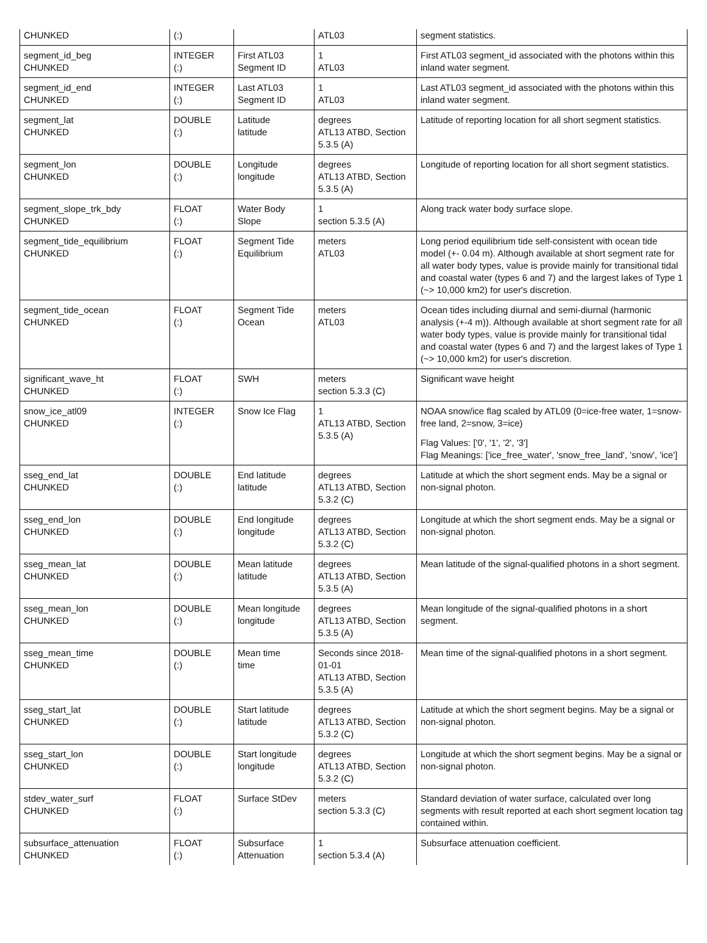| CHUNKED | (:) | | ATL03 | segment statistics. |
| segment_id_beg CHUNKED | INTEGER (:) | First ATL03 Segment ID | 1 ATL03 | First ATL03 segment_id associated with the photons within this inland water segment. |
| segment_id_end CHUNKED | INTEGER (:) | Last ATL03 Segment ID | 1 ATL03 | Last ATL03 segment_id associated with the photons within this inland water segment. |
| segment_lat CHUNKED | DOUBLE (:) | Latitude latitude | degrees ATL13 ATBD, Section 5.3.5 (A) | Latitude of reporting location for all short segment statistics. |
| segment_lon CHUNKED | DOUBLE (:) | Longitude longitude | degrees ATL13 ATBD, Section 5.3.5 (A) | Longitude of reporting location for all short segment statistics. |
| segment_slope_trk_bdy CHUNKED | FLOAT (:) | Water Body Slope | 1 section 5.3.5 (A) | Along track water body surface slope. |
| segment_tide_equilibrium CHUNKED | FLOAT (:) | Segment Tide Equilibrium | meters ATL03 | Long period equilibrium tide self-consistent with ocean tide model (+- 0.04 m). Although available at short segment rate for all water body types, value is provide mainly for transitional tidal and coastal water (types 6 and 7) and the largest lakes of Type 1 (~> 10,000 km2) for user's discretion. |
| segment_tide_ocean CHUNKED | FLOAT (:) | Segment Tide Ocean | meters ATL03 | Ocean tides including diurnal and semi-diurnal (harmonic analysis (+-4 m)). Although available at short segment rate for all water body types, value is provide mainly for transitional tidal and coastal water (types 6 and 7) and the largest lakes of Type 1 (~> 10,000 km2) for user's discretion. |
| significant_wave_ht CHUNKED | FLOAT (:) | SWH | meters section 5.3.3 (C) | Significant wave height |
| snow_ice_atl09 CHUNKED | INTEGER (:) | Snow Ice Flag | 1 ATL13 ATBD, Section 5.3.5 (A) | NOAA snow/ice flag scaled by ATL09 (0=ice-free water, 1=snow-free land, 2=snow, 3=ice) Flag Values: ['0', '1', '2', '3'] Flag Meanings: ['ice_free_water', 'snow_free_land', 'snow', 'ice'] |
| sseg_end_lat CHUNKED | DOUBLE (:) | End latitude latitude | degrees ATL13 ATBD, Section 5.3.2 (C) | Latitude at which the short segment ends. May be a signal or non-signal photon. |
| sseg_end_lon CHUNKED | DOUBLE (:) | End longitude longitude | degrees ATL13 ATBD, Section 5.3.2 (C) | Longitude at which the short segment ends. May be a signal or non-signal photon. |
| sseg_mean_lat CHUNKED | DOUBLE (:) | Mean latitude latitude | degrees ATL13 ATBD, Section 5.3.5 (A) | Mean latitude of the signal-qualified photons in a short segment. |
| sseg_mean_lon CHUNKED | DOUBLE (:) | Mean longitude longitude | degrees ATL13 ATBD, Section 5.3.5 (A) | Mean longitude of the signal-qualified photons in a short segment. |
| sseg_mean_time CHUNKED | DOUBLE (:) | Mean time time | Seconds since 2018-01-01 ATL13 ATBD, Section 5.3.5 (A) | Mean time of the signal-qualified photons in a short segment. |
| sseg_start_lat CHUNKED | DOUBLE (:) | Start latitude latitude | degrees ATL13 ATBD, Section 5.3.2 (C) | Latitude at which the short segment begins. May be a signal or non-signal photon. |
| sseg_start_lon CHUNKED | DOUBLE (:) | Start longitude longitude | degrees ATL13 ATBD, Section 5.3.2 (C) | Longitude at which the short segment begins. May be a signal or non-signal photon. |
| stdev_water_surf CHUNKED | FLOAT (:) | Surface StDev | meters section 5.3.3 (C) | Standard deviation of water surface, calculated over long segments with result reported at each short segment location tag contained within. |
| subsurface_attenuation CHUNKED | FLOAT (:) | Subsurface Attenuation | 1 section 5.3.4 (A) | Subsurface attenuation coefficient. |